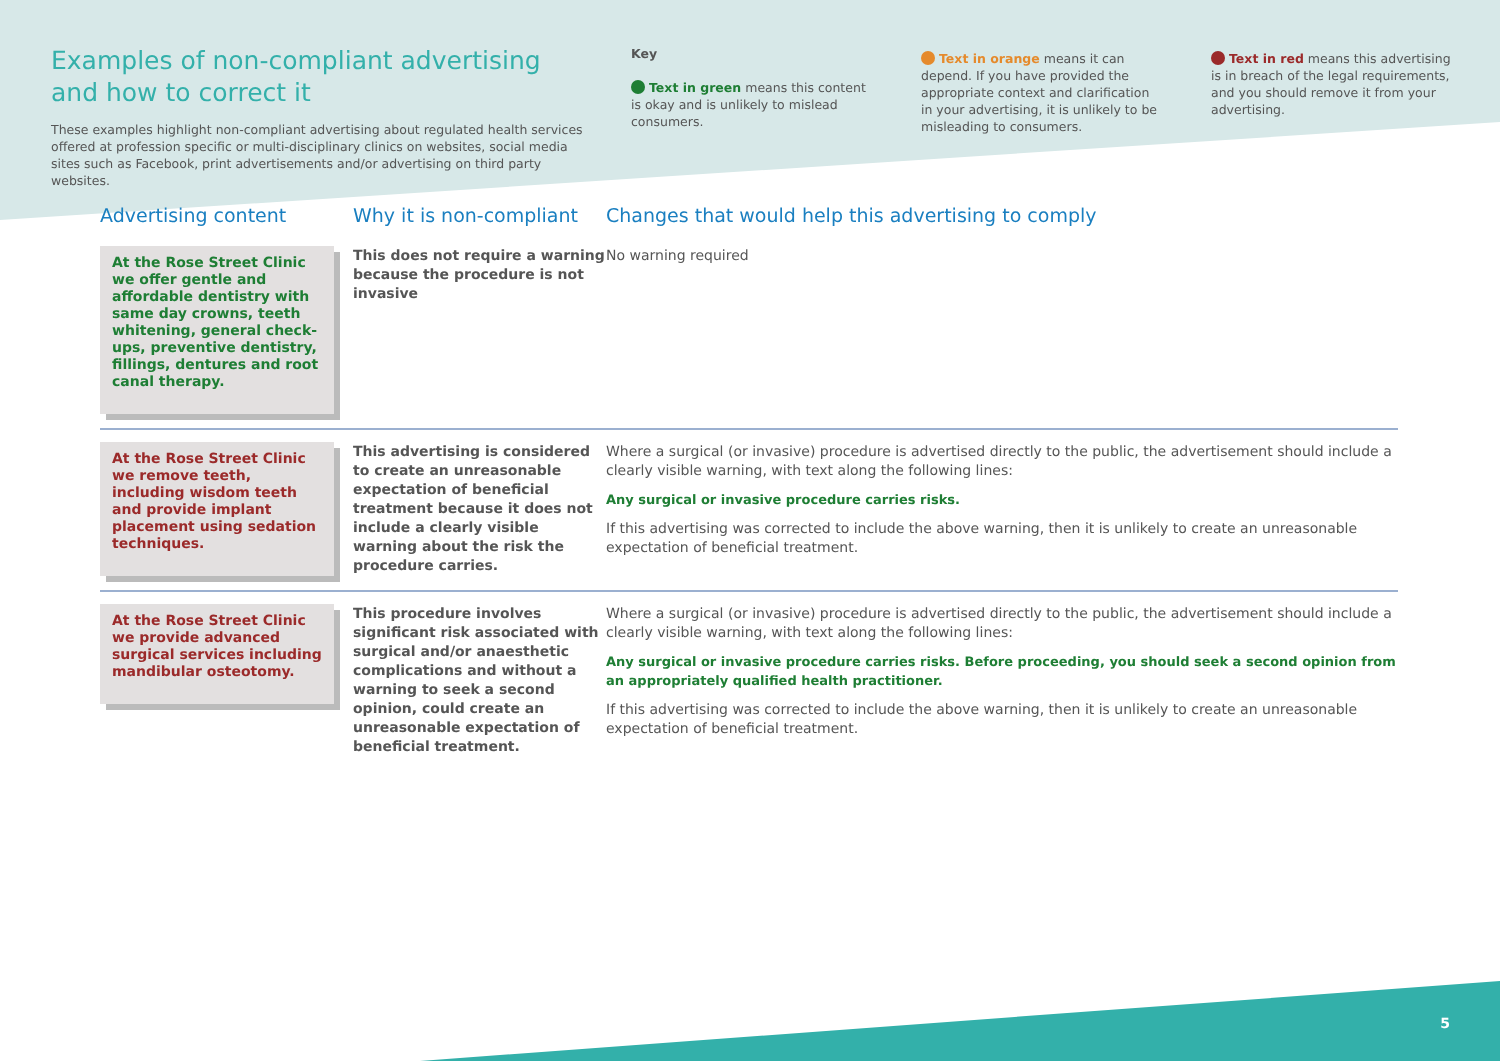Examples of non-compliant advertising
and how to correct it
These examples highlight non-compliant advertising about regulated health services offered at profession specific or multi-disciplinary clinics on websites, social media sites such as Facebook, print advertisements and/or advertising on third party websites.
Key
Text in green means this content is okay and is unlikely to mislead consumers.
Text in orange means it can depend. If you have provided the appropriate context and clarification in your advertising, it is unlikely to be misleading to consumers.
Text in red means this advertising is in breach of the legal requirements, and you should remove it from your advertising.
| Advertising content | Why it is non-compliant | Changes that would help this advertising to comply |
| --- | --- | --- |
| At the Rose Street Clinic we offer gentle and affordable dentistry with same day crowns, teeth whitening, general check-ups, preventive dentistry, fillings, dentures and root canal therapy. | This does not require a warning because the procedure is not invasive | No warning required |
| At the Rose Street Clinic we remove teeth, including wisdom teeth and provide implant placement using sedation techniques. | This advertising is considered to create an unreasonable expectation of beneficial treatment because it does not include a clearly visible warning about the risk the procedure carries. | Where a surgical (or invasive) procedure is advertised directly to the public, the advertisement should include a clearly visible warning, with text along the following lines: Any surgical or invasive procedure carries risks. If this advertising was corrected to include the above warning, then it is unlikely to create an unreasonable expectation of beneficial treatment. |
| At the Rose Street Clinic we provide advanced surgical services including mandibular osteotomy. | This procedure involves significant risk associated with surgical and/or anaesthetic complications and without a warning to seek a second opinion, could create an unreasonable expectation of beneficial treatment. | Where a surgical (or invasive) procedure is advertised directly to the public, the advertisement should include a clearly visible warning, with text along the following lines: Any surgical or invasive procedure carries risks. Before proceeding, you should seek a second opinion from an appropriately qualified health practitioner. If this advertising was corrected to include the above warning, then it is unlikely to create an unreasonable expectation of beneficial treatment. |
5